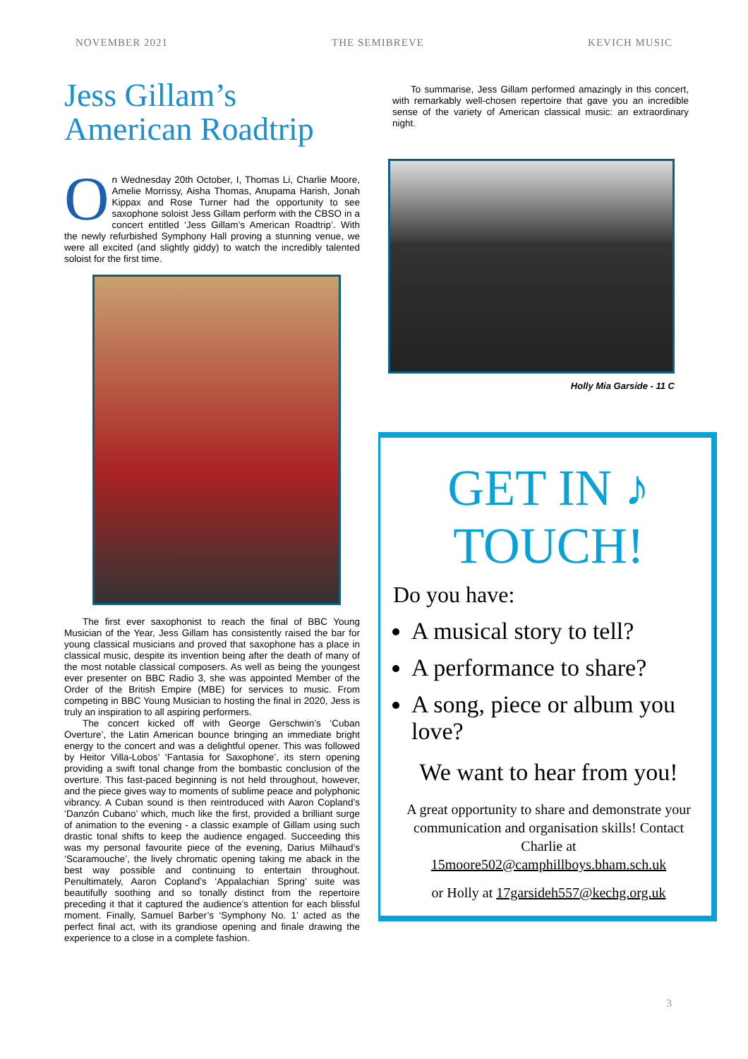NOVEMBER 2021 THE SEMIBREVE KEVICH MUSIC
Jess Gillam’s American Roadtrip
On Wednesday 20th October, I, Thomas Li, Charlie Moore, Amelie Morrissy, Aisha Thomas, Anupama Harish, Jonah Kippax and Rose Turner had the opportunity to see saxophone soloist Jess Gillam perform with the CBSO in a concert entitled ‘Jess Gillam’s American Roadtrip’. With the newly refurbished Symphony Hall proving a stunning venue, we were all excited (and slightly giddy) to watch the incredibly talented soloist for the first time.
The first ever saxophonist to reach the final of BBC Young Musician of the Year, Jess Gillam has consistently raised the bar for young classical musicians and proved that saxophone has a place in classical music, despite its invention being after the death of many of the most notable classical composers. As well as being the youngest ever presenter on BBC Radio 3, she was appointed Member of the Order of the British Empire (MBE) for services to music. From competing in BBC Young Musician to hosting the final in 2020, Jess is truly an inspiration to all aspiring performers.
The concert kicked off with George Gerschwin’s ‘Cuban Overture’, the Latin American bounce bringing an immediate bright energy to the concert and was a delightful opener. This was followed by Heitor Villa-Lobos’ ‘Fantasia for Saxophone’, its stern opening providing a swift tonal change from the bombastic conclusion of the overture. This fast-paced beginning is not held throughout, however, and the piece gives way to moments of sublime peace and polyphonic vibrancy. A Cuban sound is then reintroduced with Aaron Copland’s ‘Danzón Cubano’ which, much like the first, provided a brilliant surge of animation to the evening - a classic example of Gillam using such drastic tonal shifts to keep the audience engaged. Succeeding this was my personal favourite piece of the evening, Darius Milhaud’s ‘Scaramouche’, the lively chromatic opening taking me aback in the best way possible and continuing to entertain throughout. Penultimately, Aaron Copland’s ‘Appalachian Spring’ suite was beautifully soothing and so tonally distinct from the repertoire preceding it that it captured the audience’s attention for each blissful moment. Finally, Samuel Barber’s ‘Symphony No. 1’ acted as the perfect final act, with its grandiose opening and finale drawing the experience to a close in a complete fashion.
To summarise, Jess Gillam performed amazingly in this concert, with remarkably well-chosen repertoire that gave you an incredible sense of the variety of American classical music: an extraordinary night.
Holly Mia Garside - 11 C
GET IN ♪
TOUCH!
Do you have:
A musical story to tell?
A performance to share?
A song, piece or album you love?
We want to hear from you!
A great opportunity to share and demonstrate your communication and organisation skills! Contact Charlie at
15moore502@camphillboys.bham.sch.uk
or Holly at 17garsideh557@kechg.org.uk
3